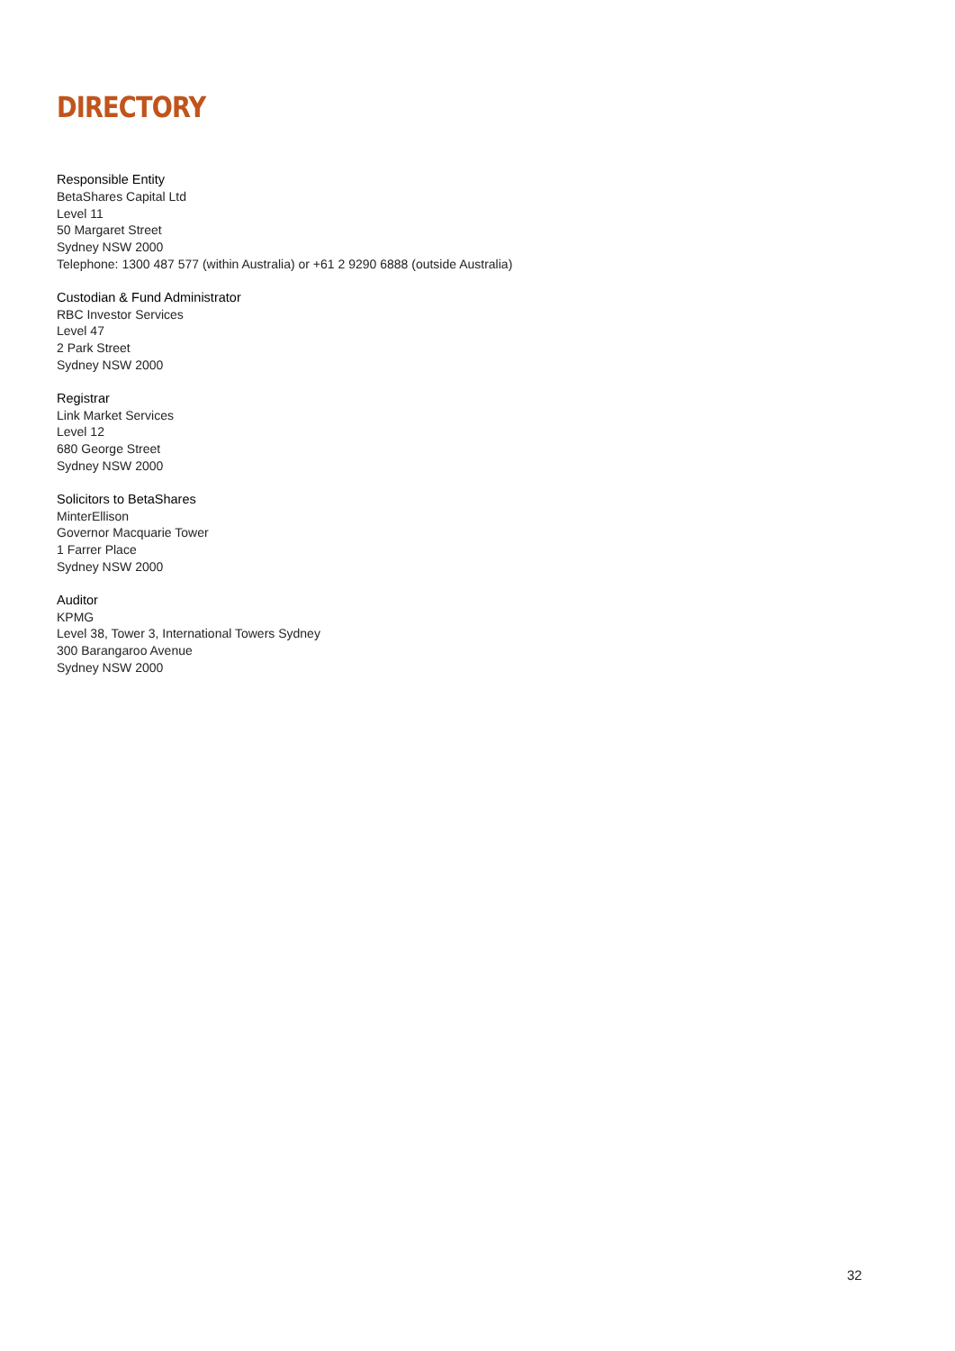DIRECTORY
Responsible Entity
BetaShares Capital Ltd
Level 11
50 Margaret Street
Sydney NSW 2000
Telephone: 1300 487 577 (within Australia) or +61 2 9290 6888 (outside Australia)
Custodian & Fund Administrator
RBC Investor Services
Level 47
2 Park Street
Sydney NSW 2000
Registrar
Link Market Services
Level 12
680 George Street
Sydney NSW 2000
Solicitors to BetaShares
MinterEllison
Governor Macquarie Tower
1 Farrer Place
Sydney NSW 2000
Auditor
KPMG
Level 38, Tower 3, International Towers Sydney
300 Barangaroo Avenue
Sydney NSW 2000
32